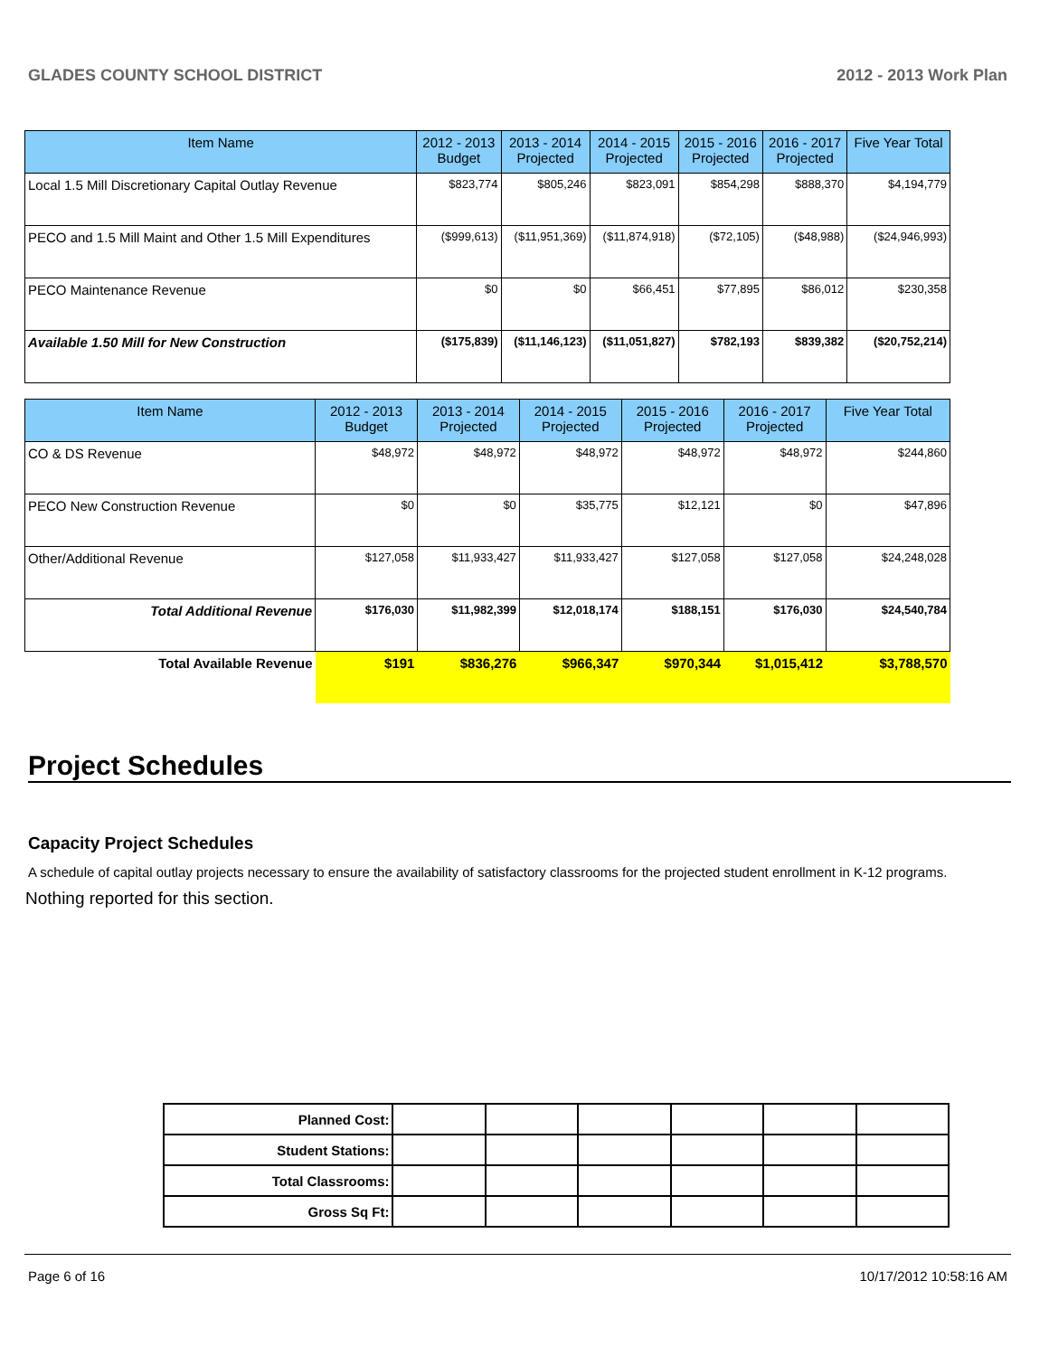GLADES COUNTY SCHOOL DISTRICT 2012 - 2013 Work Plan
| Item Name | 2012 - 2013 Budget | 2013 - 2014 Projected | 2014 - 2015 Projected | 2015 - 2016 Projected | 2016 - 2017 Projected | Five Year Total |
| --- | --- | --- | --- | --- | --- | --- |
| Local 1.5 Mill Discretionary Capital Outlay Revenue | $823,774 | $805,246 | $823,091 | $854,298 | $888,370 | $4,194,779 |
| PECO and 1.5 Mill Maint and Other 1.5 Mill Expenditures | ($999,613) | ($11,951,369) | ($11,874,918) | ($72,105) | ($48,988) | ($24,946,993) |
| PECO Maintenance Revenue | $0 | $0 | $66,451 | $77,895 | $86,012 | $230,358 |
| Available 1.50 Mill for New Construction | ($175,839) | ($11,146,123) | ($11,051,827) | $782,193 | $839,382 | ($20,752,214) |
| Item Name | 2012 - 2013 Budget | 2013 - 2014 Projected | 2014 - 2015 Projected | 2015 - 2016 Projected | 2016 - 2017 Projected | Five Year Total |
| --- | --- | --- | --- | --- | --- | --- |
| CO & DS Revenue | $48,972 | $48,972 | $48,972 | $48,972 | $48,972 | $244,860 |
| PECO New Construction Revenue | $0 | $0 | $35,775 | $12,121 | $0 | $47,896 |
| Other/Additional Revenue | $127,058 | $11,933,427 | $11,933,427 | $127,058 | $127,058 | $24,248,028 |
| Total Additional Revenue | $176,030 | $11,982,399 | $12,018,174 | $188,151 | $176,030 | $24,540,784 |
| Total Available Revenue | $191 | $836,276 | $966,347 | $970,344 | $1,015,412 | $3,788,570 |
Project Schedules
Capacity Project Schedules
A schedule of capital outlay projects necessary to ensure the availability of satisfactory classrooms for the projected student enrollment in K-12 programs.
Nothing reported for this section.
| Planned Cost: | | | | | | |
| Student Stations: | | | | | | |
| Total Classrooms: | | | | | | |
| Gross Sq Ft: | | | | | | |
Page 6 of 16 10/17/2012 10:58:16 AM